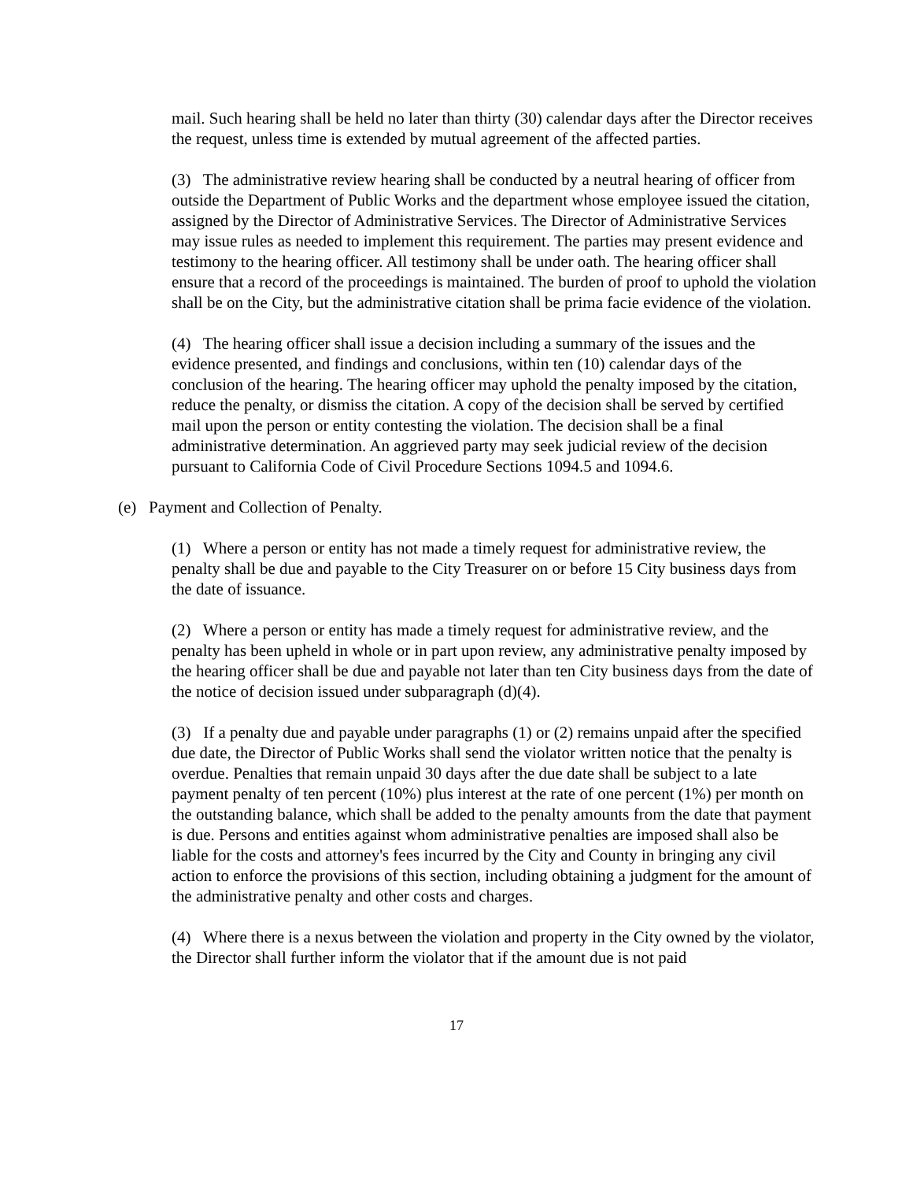mail. Such hearing shall be held no later than thirty (30) calendar days after the Director receives the request, unless time is extended by mutual agreement of the affected parties.
(3) The administrative review hearing shall be conducted by a neutral hearing of officer from outside the Department of Public Works and the department whose employee issued the citation, assigned by the Director of Administrative Services. The Director of Administrative Services may issue rules as needed to implement this requirement. The parties may present evidence and testimony to the hearing officer. All testimony shall be under oath. The hearing officer shall ensure that a record of the proceedings is maintained. The burden of proof to uphold the violation shall be on the City, but the administrative citation shall be prima facie evidence of the violation.
(4) The hearing officer shall issue a decision including a summary of the issues and the evidence presented, and findings and conclusions, within ten (10) calendar days of the conclusion of the hearing. The hearing officer may uphold the penalty imposed by the citation, reduce the penalty, or dismiss the citation. A copy of the decision shall be served by certified mail upon the person or entity contesting the violation. The decision shall be a final administrative determination. An aggrieved party may seek judicial review of the decision pursuant to California Code of Civil Procedure Sections 1094.5 and 1094.6.
(e) Payment and Collection of Penalty.
(1) Where a person or entity has not made a timely request for administrative review, the penalty shall be due and payable to the City Treasurer on or before 15 City business days from the date of issuance.
(2) Where a person or entity has made a timely request for administrative review, and the penalty has been upheld in whole or in part upon review, any administrative penalty imposed by the hearing officer shall be due and payable not later than ten City business days from the date of the notice of decision issued under subparagraph (d)(4).
(3) If a penalty due and payable under paragraphs (1) or (2) remains unpaid after the specified due date, the Director of Public Works shall send the violator written notice that the penalty is overdue. Penalties that remain unpaid 30 days after the due date shall be subject to a late payment penalty of ten percent (10%) plus interest at the rate of one percent (1%) per month on the outstanding balance, which shall be added to the penalty amounts from the date that payment is due. Persons and entities against whom administrative penalties are imposed shall also be liable for the costs and attorney's fees incurred by the City and County in bringing any civil action to enforce the provisions of this section, including obtaining a judgment for the amount of the administrative penalty and other costs and charges.
(4) Where there is a nexus between the violation and property in the City owned by the violator, the Director shall further inform the violator that if the amount due is not paid
17